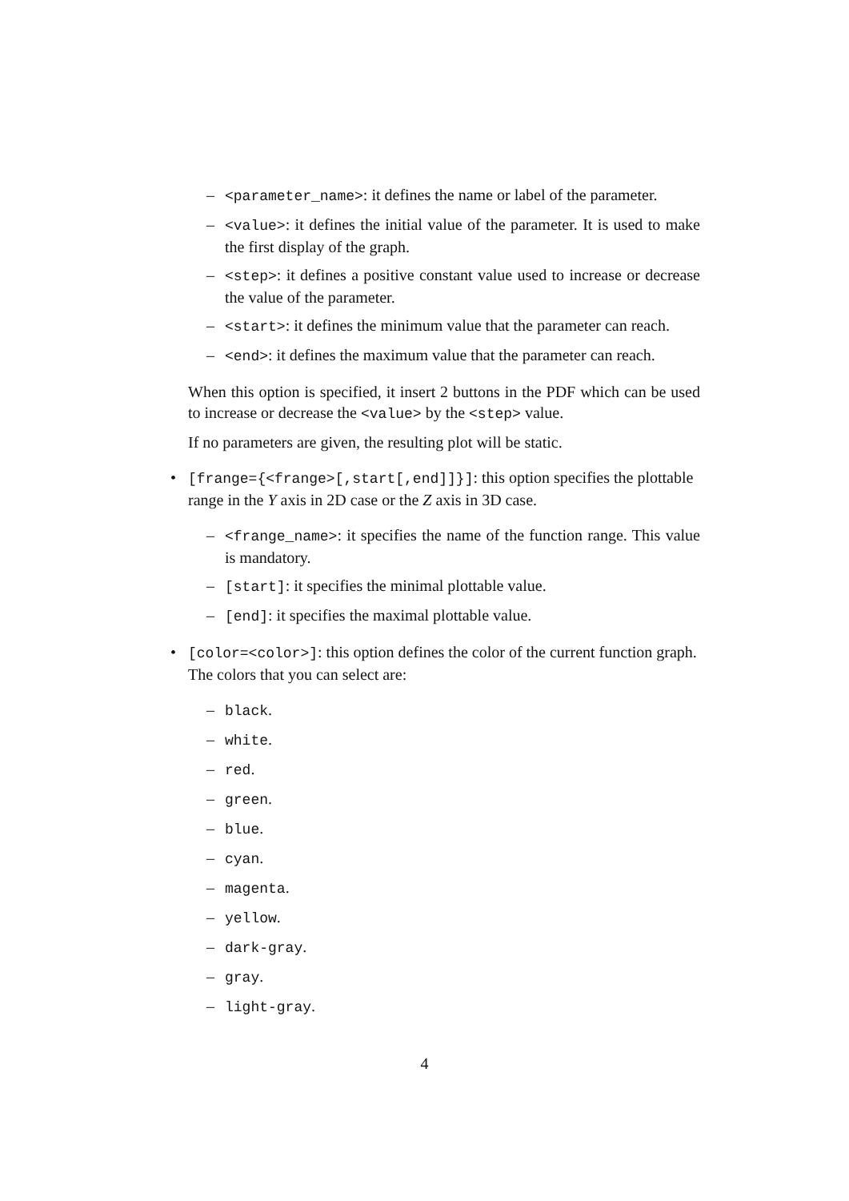– <parameter_name>: it defines the name or label of the parameter.
– <value>: it defines the initial value of the parameter. It is used to make the first display of the graph.
– <step>: it defines a positive constant value used to increase or decrease the value of the parameter.
– <start>: it defines the minimum value that the parameter can reach.
– <end>: it defines the maximum value that the parameter can reach.
When this option is specified, it insert 2 buttons in the PDF which can be used to increase or decrease the <value> by the <step> value.
If no parameters are given, the resulting plot will be static.
• [frange={<frange>[,start[,end]]}]: this option specifies the plottable range in the Y axis in 2D case or the Z axis in 3D case.
– <frange_name>: it specifies the name of the function range. This value is mandatory.
– [start]: it specifies the minimal plottable value.
– [end]: it specifies the maximal plottable value.
• [color=<color>]: this option defines the color of the current function graph. The colors that you can select are:
– black.
– white.
– red.
– green.
– blue.
– cyan.
– magenta.
– yellow.
– dark-gray.
– gray.
– light-gray.
4